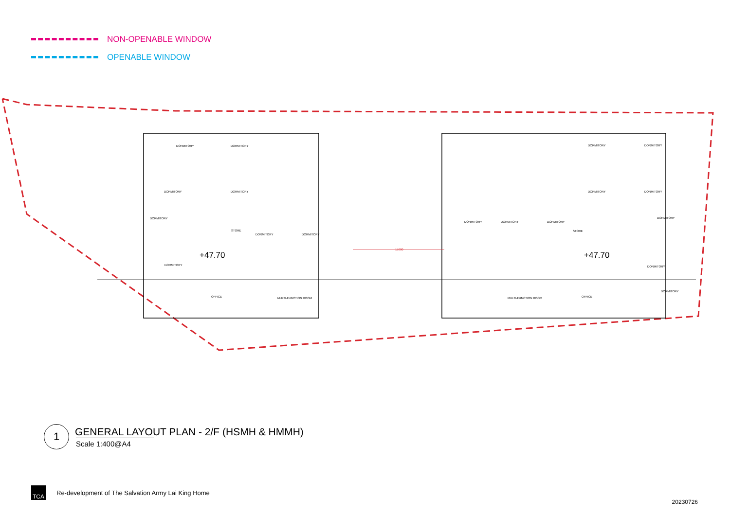NON-OPENABLE WINDOW
OPENABLE WINDOW
DORMITORY
DORMITORY
DORMITORY
DORMITORY
DORMITORY
DORMITORY
STORE
DORMITORY
DORMITORY
OFFICE
MULTI-FUNCTION ROOM
DORMITORY
DORMITORY
DORMITORY
DORMITORY
DORMITORY
DORMITORY
DORMITORY
STORE
DORMITORY
DORMITORY
DORMITORY
MULTI-FUNCTION ROOM
OFFICE
15000
+47.70
+47.70
1
GENERAL LAYOUT PLAN - 2/F (HSMH & HMMH)
Scale 1:400@A4
TCA
Re-development of The Salvation Army Lai King Home
20230726